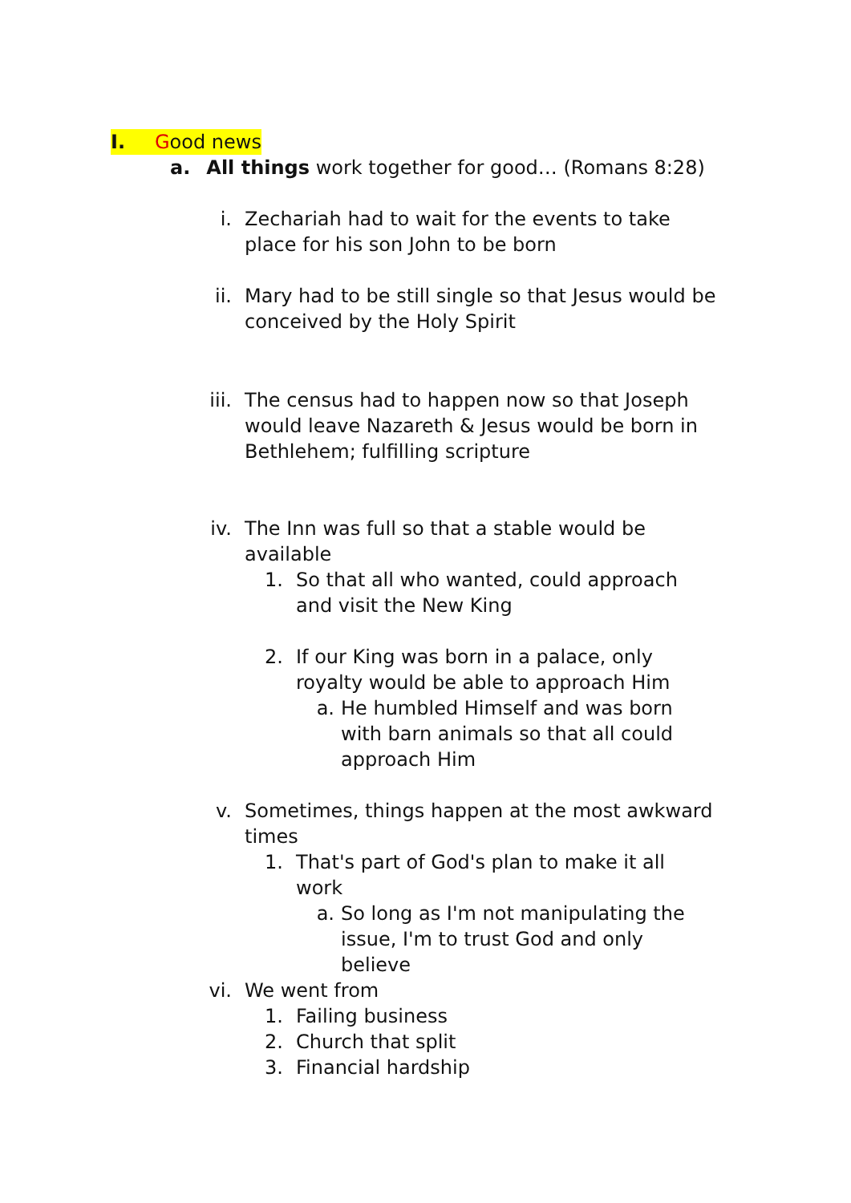I. Good news
a. All things work together for good… (Romans 8:28)
i. Zechariah had to wait for the events to take place for his son John to be born
ii. Mary had to be still single so that Jesus would be conceived by the Holy Spirit
iii. The census had to happen now so that Joseph would leave Nazareth & Jesus would be born in Bethlehem; fulfilling scripture
iv. The Inn was full so that a stable would be available
1. So that all who wanted, could approach and visit the New King
2. If our King was born in a palace, only royalty would be able to approach Him
a. He humbled Himself and was born with barn animals so that all could approach Him
v. Sometimes, things happen at the most awkward times
1. That's part of God's plan to make it all work
a. So long as I'm not manipulating the issue, I'm to trust God and only believe
vi. We went from
1. Failing business
2. Church that split
3. Financial hardship